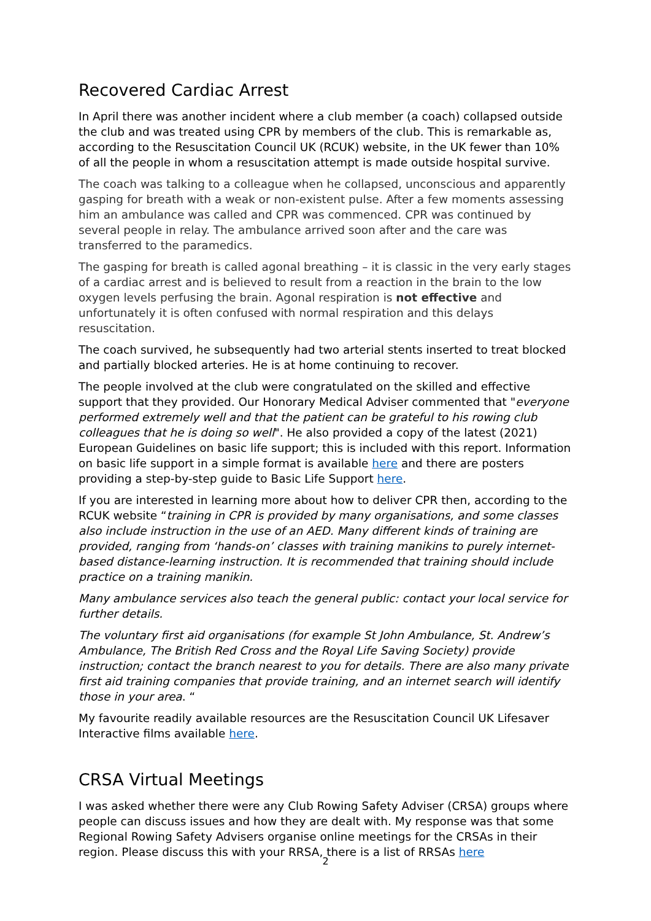Recovered Cardiac Arrest
In April there was another incident where a club member (a coach) collapsed outside the club and was treated using CPR by members of the club. This is remarkable as, according to the Resuscitation Council UK (RCUK) website, in the UK fewer than 10% of all the people in whom a resuscitation attempt is made outside hospital survive.
The coach was talking to a colleague when he collapsed, unconscious and apparently gasping for breath with a weak or non-existent pulse. After a few moments assessing him an ambulance was called and CPR was commenced. CPR was continued by several people in relay. The ambulance arrived soon after and the care was transferred to the paramedics.
The gasping for breath is called agonal breathing – it is classic in the very early stages of a cardiac arrest and is believed to result from a reaction in the brain to the low oxygen levels perfusing the brain. Agonal respiration is not effective and unfortunately it is often confused with normal respiration and this delays resuscitation.
The coach survived, he subsequently had two arterial stents inserted to treat blocked and partially blocked arteries. He is at home continuing to recover.
The people involved at the club were congratulated on the skilled and effective support that they provided. Our Honorary Medical Adviser commented that "everyone performed extremely well and that the patient can be grateful to his rowing club colleagues that he is doing so well". He also provided a copy of the latest (2021) European Guidelines on basic life support; this is included with this report. Information on basic life support in a simple format is available here and there are posters providing a step-by-step guide to Basic Life Support here.
If you are interested in learning more about how to deliver CPR then, according to the RCUK website “training in CPR is provided by many organisations, and some classes also include instruction in the use of an AED. Many different kinds of training are provided, ranging from ‘hands-on’ classes with training manikins to purely internet-based distance-learning instruction. It is recommended that training should include practice on a training manikin.
Many ambulance services also teach the general public: contact your local service for further details.
The voluntary first aid organisations (for example St John Ambulance, St. Andrew’s Ambulance, The British Red Cross and the Royal Life Saving Society) provide instruction; contact the branch nearest to you for details. There are also many private first aid training companies that provide training, and an internet search will identify those in your area. “
My favourite readily available resources are the Resuscitation Council UK Lifesaver Interactive films available here.
CRSA Virtual Meetings
I was asked whether there were any Club Rowing Safety Adviser (CRSA) groups where people can discuss issues and how they are dealt with. My response was that some Regional Rowing Safety Advisers organise online meetings for the CRSAs in their region. Please discuss this with your RRSA, there is a list of RRSAs here
2